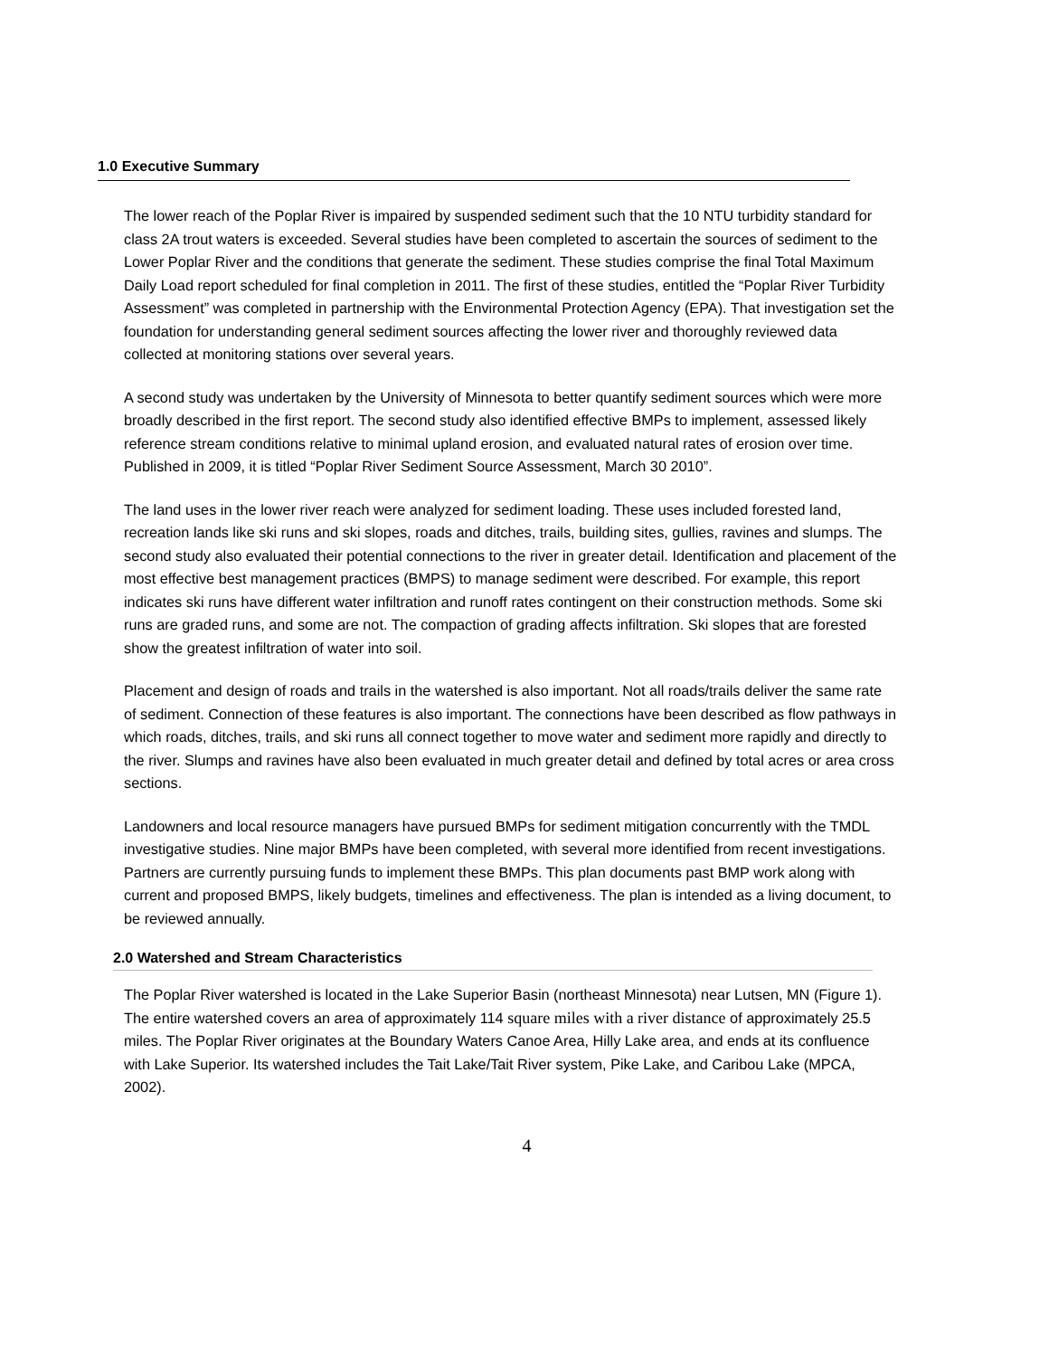1.0 Executive Summary
The lower reach of the Poplar River is impaired by suspended sediment such that the 10 NTU turbidity standard for class 2A trout waters is exceeded. Several studies have been completed to ascertain the sources of sediment to the Lower Poplar River and the conditions that generate the sediment. These studies comprise the final Total Maximum Daily Load report scheduled for final completion in 2011. The first of these studies, entitled the “Poplar River Turbidity Assessment” was completed in partnership with the Environmental Protection Agency (EPA). That investigation set the foundation for understanding general sediment sources affecting the lower river and thoroughly reviewed data collected at monitoring stations over several years.
A second study was undertaken by the University of Minnesota to better quantify sediment sources which were more broadly described in the first report. The second study also identified effective BMPs to implement, assessed likely reference stream conditions relative to minimal upland erosion, and evaluated natural rates of erosion over time. Published in 2009, it is titled “Poplar River Sediment Source Assessment, March 30 2010”.
The land uses in the lower river reach were analyzed for sediment loading. These uses included forested land, recreation lands like ski runs and ski slopes, roads and ditches, trails, building sites, gullies, ravines and slumps. The second study also evaluated their potential connections to the river in greater detail. Identification and placement of the most effective best management practices (BMPS) to manage sediment were described. For example, this report indicates ski runs have different water infiltration and runoff rates contingent on their construction methods. Some ski runs are graded runs, and some are not. The compaction of grading affects infiltration. Ski slopes that are forested show the greatest infiltration of water into soil.
Placement and design of roads and trails in the watershed is also important. Not all roads/trails deliver the same rate of sediment. Connection of these features is also important. The connections have been described as flow pathways in which roads, ditches, trails, and ski runs all connect together to move water and sediment more rapidly and directly to the river. Slumps and ravines have also been evaluated in much greater detail and defined by total acres or area cross sections.
Landowners and local resource managers have pursued BMPs for sediment mitigation concurrently with the TMDL investigative studies. Nine major BMPs have been completed, with several more identified from recent investigations. Partners are currently pursuing funds to implement these BMPs. This plan documents past BMP work along with current and proposed BMPS, likely budgets, timelines and effectiveness. The plan is intended as a living document, to be reviewed annually.
2.0 Watershed and Stream Characteristics
The Poplar River watershed is located in the Lake Superior Basin (northeast Minnesota) near Lutsen, MN (Figure 1). The entire watershed covers an area of approximately 114 square miles with a river distance of approximately 25.5 miles. The Poplar River originates at the Boundary Waters Canoe Area, Hilly Lake area, and ends at its confluence with Lake Superior. Its watershed includes the Tait Lake/Tait River system, Pike Lake, and Caribou Lake (MPCA, 2002).
4